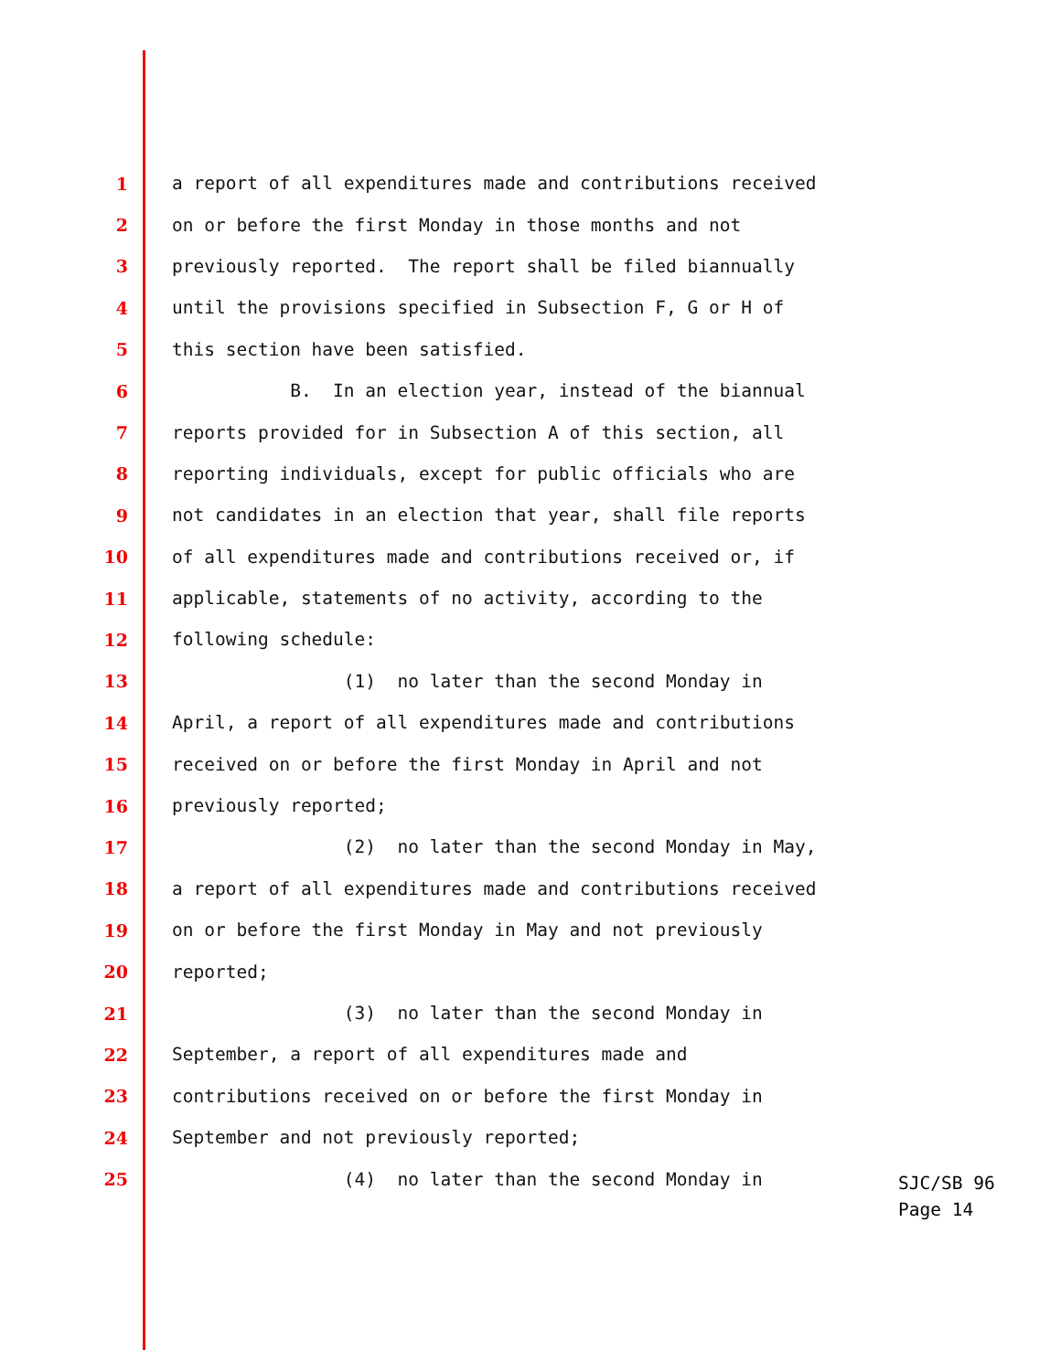1 a report of all expenditures made and contributions received
2 on or before the first Monday in those months and not
3 previously reported. The report shall be filed biannually
4 until the provisions specified in Subsection F, G or H of
5 this section have been satisfied.
6 B. In an election year, instead of the biannual
7 reports provided for in Subsection A of this section, all
8 reporting individuals, except for public officials who are
9 not candidates in an election that year, shall file reports
10 of all expenditures made and contributions received or, if
11 applicable, statements of no activity, according to the
12 following schedule:
13 (1) no later than the second Monday in
14 April, a report of all expenditures made and contributions
15 received on or before the first Monday in April and not
16 previously reported;
17 (2) no later than the second Monday in May,
18 a report of all expenditures made and contributions received
19 on or before the first Monday in May and not previously
20 reported;
21 (3) no later than the second Monday in
22 September, a report of all expenditures made and
23 contributions received on or before the first Monday in
24 September and not previously reported;
25 (4) no later than the second Monday in
SJC/SB 96
Page 14